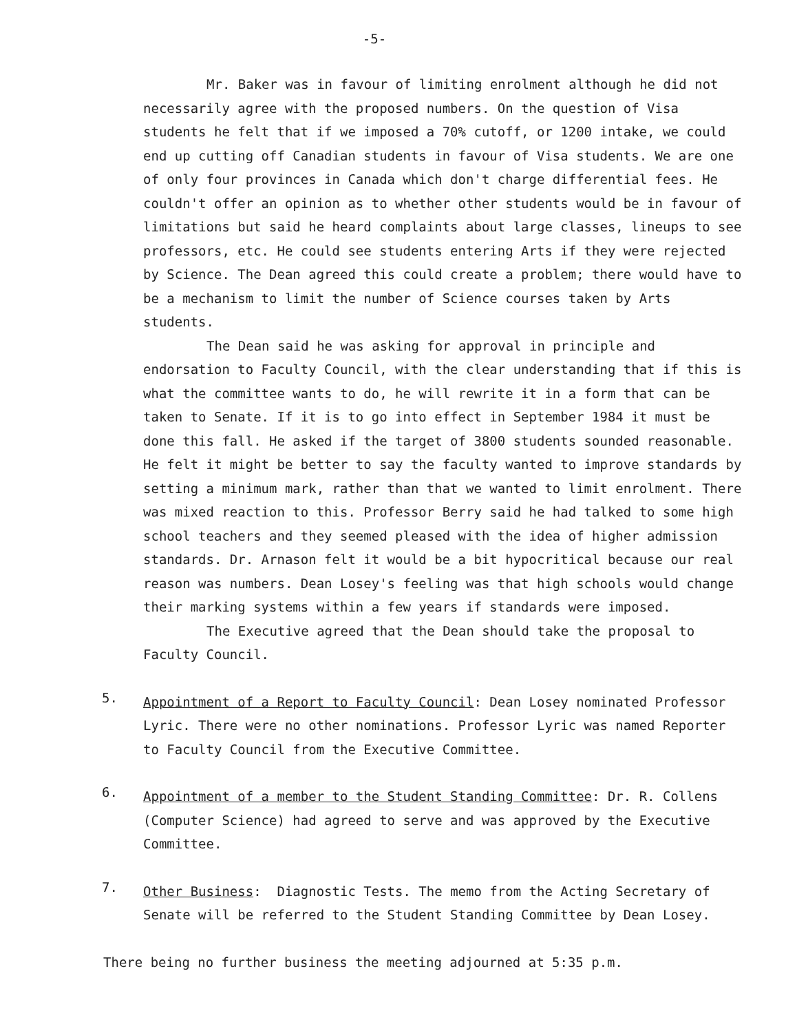-5-
Mr. Baker was in favour of limiting enrolment although he did not necessarily agree with the proposed numbers. On the question of Visa students he felt that if we imposed a 70% cutoff, or 1200 intake, we could end up cutting off Canadian students in favour of Visa students. We are one of only four provinces in Canada which don't charge differential fees. He couldn't offer an opinion as to whether other students would be in favour of limitations but said he heard complaints about large classes, lineups to see professors, etc. He could see students entering Arts if they were rejected by Science. The Dean agreed this could create a problem; there would have to be a mechanism to limit the number of Science courses taken by Arts students.
The Dean said he was asking for approval in principle and endorsation to Faculty Council, with the clear understanding that if this is what the committee wants to do, he will rewrite it in a form that can be taken to Senate. If it is to go into effect in September 1984 it must be done this fall. He asked if the target of 3800 students sounded reasonable. He felt it might be better to say the faculty wanted to improve standards by setting a minimum mark, rather than that we wanted to limit enrolment. There was mixed reaction to this. Professor Berry said he had talked to some high school teachers and they seemed pleased with the idea of higher admission standards. Dr. Arnason felt it would be a bit hypocritical because our real reason was numbers. Dean Losey's feeling was that high schools would change their marking systems within a few years if standards were imposed.
The Executive agreed that the Dean should take the proposal to Faculty Council.
5.
Appointment of a Report to Faculty Council: Dean Losey nominated Professor Lyric. There were no other nominations. Professor Lyric was named Reporter to Faculty Council from the Executive Committee.
6.
Appointment of a member to the Student Standing Committee: Dr. R. Collens (Computer Science) had agreed to serve and was approved by the Executive Committee.
7.
Other Business: Diagnostic Tests. The memo from the Acting Secretary of Senate will be referred to the Student Standing Committee by Dean Losey.
There being no further business the meeting adjourned at 5:35 p.m.